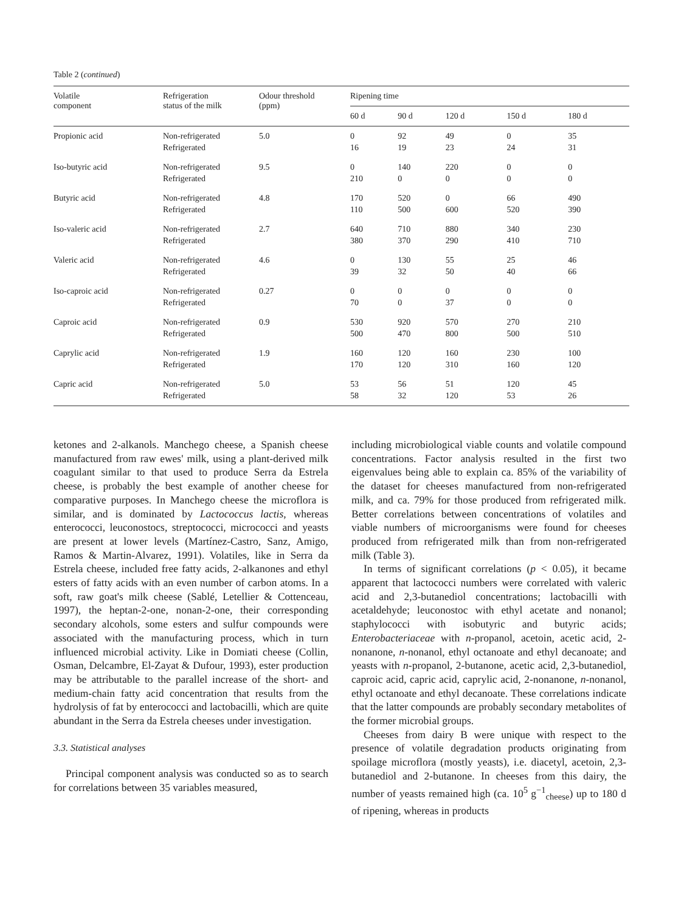Table 2 (continued)
| Volatile component | Refrigeration status of the milk | Odour threshold (ppm) | Ripening time | | | | |
| --- | --- | --- | --- | --- | --- | --- | --- |
| | | | 60 d | 90 d | 120 d | 150 d | 180 d |
| Propionic acid | Non-refrigerated Refrigerated | 5.0 | 0 16 | 92 19 | 49 23 | 0 24 | 35 31 |
| Iso-butyric acid | Non-refrigerated Refrigerated | 9.5 | 0 210 | 140 0 | 220 0 | 0 0 | 0 0 |
| Butyric acid | Non-refrigerated Refrigerated | 4.8 | 170 110 | 520 500 | 0 600 | 66 520 | 490 390 |
| Iso-valeric acid | Non-refrigerated Refrigerated | 2.7 | 640 380 | 710 370 | 880 290 | 340 410 | 230 710 |
| Valeric acid | Non-refrigerated Refrigerated | 4.6 | 0 39 | 130 32 | 55 50 | 25 40 | 46 66 |
| Iso-caproic acid | Non-refrigerated Refrigerated | 0.27 | 0 70 | 0 0 | 0 37 | 0 0 | 0 0 |
| Caproic acid | Non-refrigerated Refrigerated | 0.9 | 530 500 | 920 470 | 570 800 | 270 500 | 210 510 |
| Caprylic acid | Non-refrigerated Refrigerated | 1.9 | 160 170 | 120 120 | 160 310 | 230 160 | 100 120 |
| Capric acid | Non-refrigerated Refrigerated | 5.0 | 53 58 | 56 32 | 51 120 | 120 53 | 45 26 |
ketones and 2-alkanols. Manchego cheese, a Spanish cheese manufactured from raw ewes' milk, using a plant-derived milk coagulant similar to that used to produce Serra da Estrela cheese, is probably the best example of another cheese for comparative purposes. In Manchego cheese the microflora is similar, and is dominated by Lactococcus lactis, whereas enterococci, leuconostocs, streptococci, micrococci and yeasts are present at lower levels (Martínez-Castro, Sanz, Amigo, Ramos & Martin-Alvarez, 1991). Volatiles, like in Serra da Estrela cheese, included free fatty acids, 2-alkanones and ethyl esters of fatty acids with an even number of carbon atoms. In a soft, raw goat's milk cheese (Sablé, Letellier & Cottenceau, 1997), the heptan-2-one, nonan-2-one, their corresponding secondary alcohols, some esters and sulfur compounds were associated with the manufacturing process, which in turn influenced microbial activity. Like in Domiati cheese (Collin, Osman, Delcambre, El-Zayat & Dufour, 1993), ester production may be attributable to the parallel increase of the short- and medium-chain fatty acid concentration that results from the hydrolysis of fat by enterococci and lactobacilli, which are quite abundant in the Serra da Estrela cheeses under investigation.
3.3. Statistical analyses
Principal component analysis was conducted so as to search for correlations between 35 variables measured,
including microbiological viable counts and volatile compound concentrations. Factor analysis resulted in the first two eigenvalues being able to explain ca. 85% of the variability of the dataset for cheeses manufactured from non-refrigerated milk, and ca. 79% for those produced from refrigerated milk. Better correlations between concentrations of volatiles and viable numbers of microorganisms were found for cheeses produced from refrigerated milk than from non-refrigerated milk (Table 3).
In terms of significant correlations (p < 0.05), it became apparent that lactococci numbers were correlated with valeric acid and 2,3-butanediol concentrations; lactobacilli with acetaldehyde; leuconostoc with ethyl acetate and nonanol; staphylococci with isobutyric and butyric acids; Enterobacteriaceae with n-propanol, acetoin, acetic acid, 2-nonanone, n-nonanol, ethyl octanoate and ethyl decanoate; and yeasts with n-propanol, 2-butanone, acetic acid, 2,3-butanediol, caproic acid, capric acid, caprylic acid, 2-nonanone, n-nonanol, ethyl octanoate and ethyl decanoate. These correlations indicate that the latter compounds are probably secondary metabolites of the former microbial groups.
Cheeses from dairy B were unique with respect to the presence of volatile degradation products originating from spoilage microflora (mostly yeasts), i.e. diacetyl, acetoin, 2,3-butanediol and 2-butanone. In cheeses from this dairy, the number of yeasts remained high (ca. 10<sup>5</sup> g<sup>−1</sup><sub>cheese</sub>) up to 180 d of ripening, whereas in products